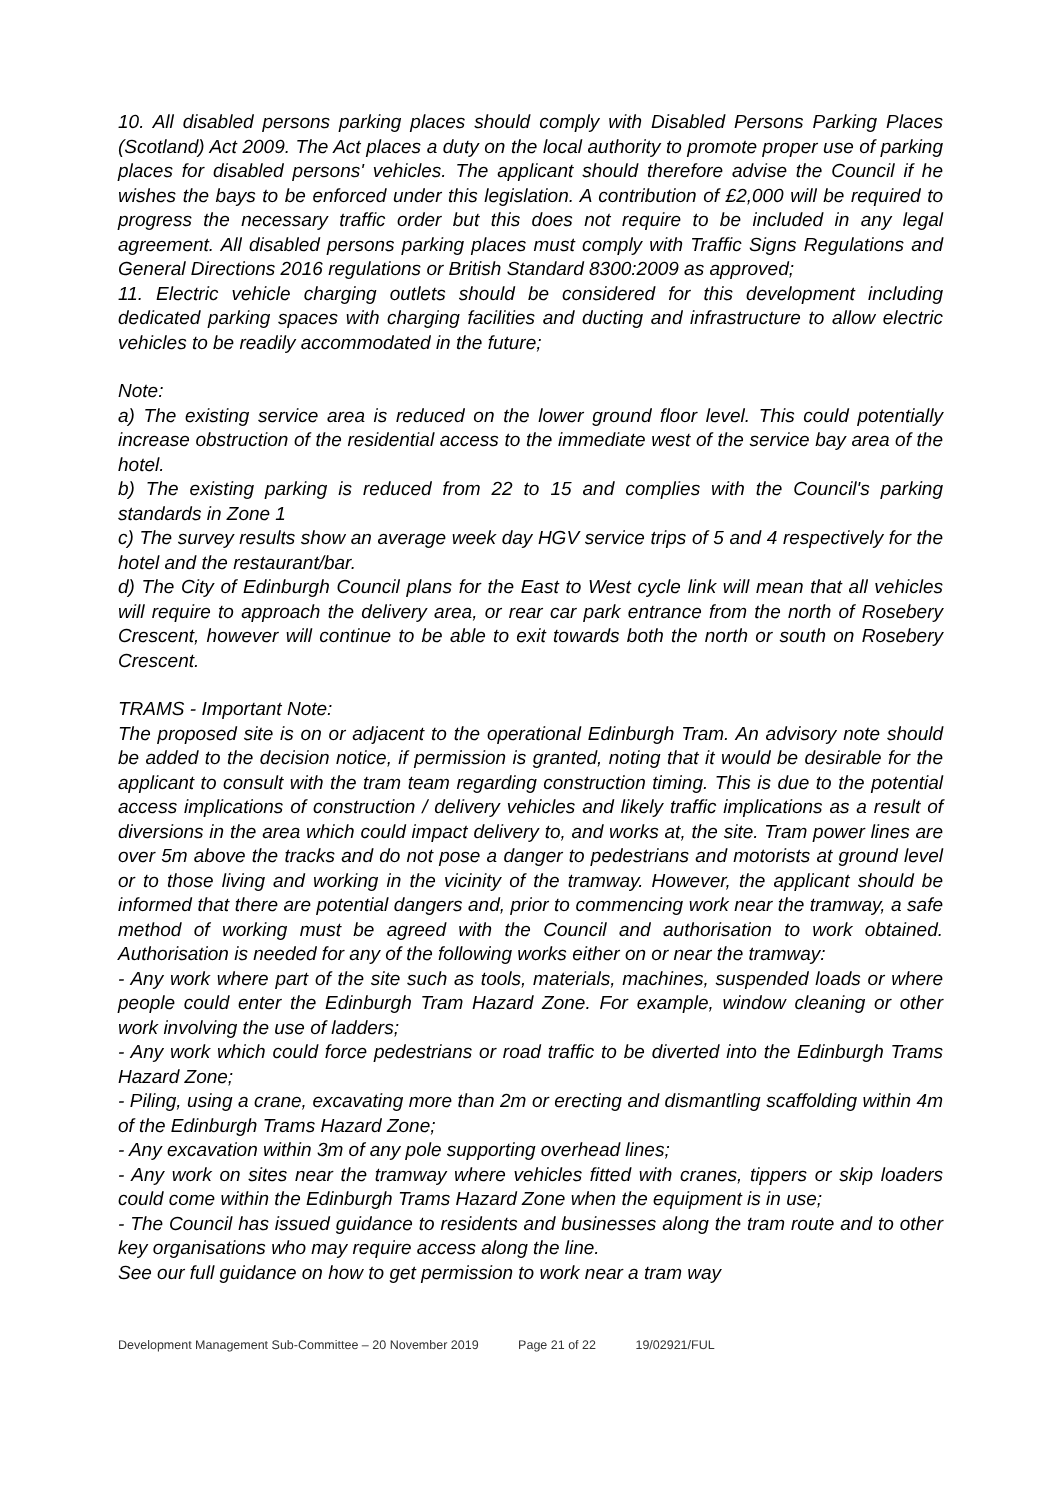10. All disabled persons parking places should comply with Disabled Persons Parking Places (Scotland) Act 2009. The Act places a duty on the local authority to promote proper use of parking places for disabled persons' vehicles. The applicant should therefore advise the Council if he wishes the bays to be enforced under this legislation. A contribution of £2,000 will be required to progress the necessary traffic order but this does not require to be included in any legal agreement. All disabled persons parking places must comply with Traffic Signs Regulations and General Directions 2016 regulations or British Standard 8300:2009 as approved;
11. Electric vehicle charging outlets should be considered for this development including dedicated parking spaces with charging facilities and ducting and infrastructure to allow electric vehicles to be readily accommodated in the future;
Note:
a) The existing service area is reduced on the lower ground floor level. This could potentially increase obstruction of the residential access to the immediate west of the service bay area of the hotel.
b) The existing parking is reduced from 22 to 15 and complies with the Council's parking standards in Zone 1
c) The survey results show an average week day HGV service trips of 5 and 4 respectively for the hotel and the restaurant/bar.
d) The City of Edinburgh Council plans for the East to West cycle link will mean that all vehicles will require to approach the delivery area, or rear car park entrance from the north of Rosebery Crescent, however will continue to be able to exit towards both the north or south on Rosebery Crescent.
TRAMS - Important Note:
The proposed site is on or adjacent to the operational Edinburgh Tram. An advisory note should be added to the decision notice, if permission is granted, noting that it would be desirable for the applicant to consult with the tram team regarding construction timing. This is due to the potential access implications of construction / delivery vehicles and likely traffic implications as a result of diversions in the area which could impact delivery to, and works at, the site. Tram power lines are over 5m above the tracks and do not pose a danger to pedestrians and motorists at ground level or to those living and working in the vicinity of the tramway. However, the applicant should be informed that there are potential dangers and, prior to commencing work near the tramway, a safe method of working must be agreed with the Council and authorisation to work obtained. Authorisation is needed for any of the following works either on or near the tramway:
- Any work where part of the site such as tools, materials, machines, suspended loads or where people could enter the Edinburgh Tram Hazard Zone. For example, window cleaning or other work involving the use of ladders;
- Any work which could force pedestrians or road traffic to be diverted into the Edinburgh Trams Hazard Zone;
- Piling, using a crane, excavating more than 2m or erecting and dismantling scaffolding within 4m of the Edinburgh Trams Hazard Zone;
- Any excavation within 3m of any pole supporting overhead lines;
- Any work on sites near the tramway where vehicles fitted with cranes, tippers or skip loaders could come within the Edinburgh Trams Hazard Zone when the equipment is in use;
- The Council has issued guidance to residents and businesses along the tram route and to other key organisations who may require access along the line.
See our full guidance on how to get permission to work near a tram way
Development Management Sub-Committee – 20 November 2019 Page 21 of 22 19/02921/FUL